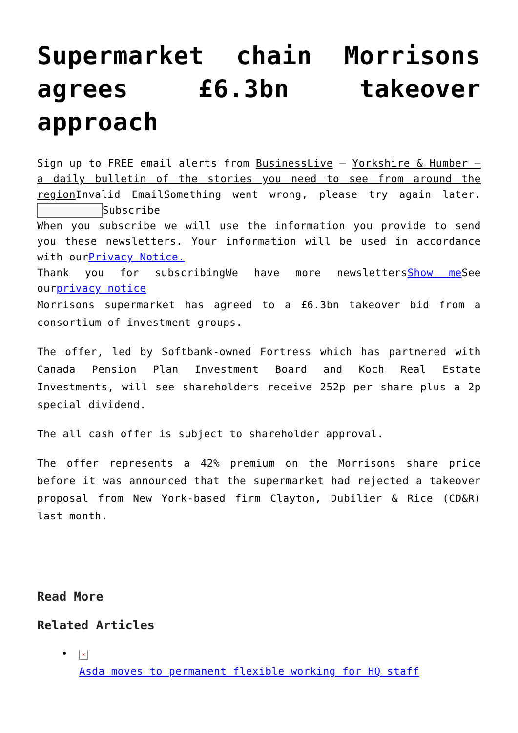Supermarket chain Morrisons agrees £6.3bn takeover approach
Sign up to FREE email alerts from BusinessLive – Yorkshire & Humber – a daily bulletin of the stories you need to see from around the region Invalid EmailSomething went wrong, please try again later.Subscribe
When you subscribe we will use the information you provide to send you these newsletters. Your information will be used in accordance with ourPrivacy Notice.
Thank you for subscribingWe have more newslettersShow me See ourprivacy notice
Morrisons supermarket has agreed to a £6.3bn takeover bid from a consortium of investment groups.
The offer, led by Softbank-owned Fortress which has partnered with Canada Pension Plan Investment Board and Koch Real Estate Investments, will see shareholders receive 252p per share plus a 2p special dividend.
The all cash offer is subject to shareholder approval.
The offer represents a 42% premium on the Morrisons share price before it was announced that the supermarket had rejected a takeover proposal from New York-based firm Clayton, Dubilier & Rice (CD&R) last month.
Read More
Related Articles
×
Asda moves to permanent flexible working for HQ staff